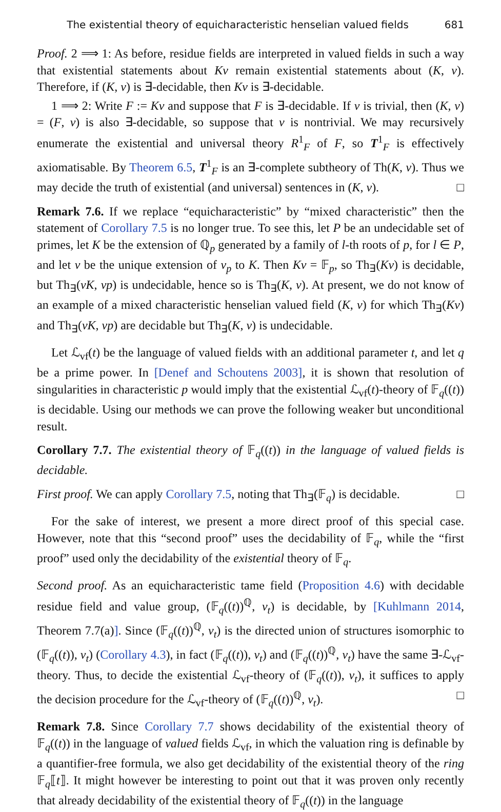The existential theory of equicharacteristic henselian valued fields 681
Proof. 2 ⟹ 1: As before, residue fields are interpreted in valued fields in such a way that existential statements about Kv remain existential statements about (K, v). Therefore, if (K, v) is ∃-decidable, then Kv is ∃-decidable.
1 ⟹ 2: Write F := Kv and suppose that F is ∃-decidable. If v is trivial, then (K, v) = (F, v) is also ∃-decidable, so suppose that v is nontrivial. We may recursively enumerate the existential and universal theory R<sup>1</sup><sub>F</sub> of F, so T<sup>1</sup><sub>F</sub> is effectively axiomatisable. By Theorem 6.5, T<sup>1</sup><sub>F</sub> is an ∃-complete subtheory of Th(K, v). Thus we may decide the truth of existential (and universal) sentences in (K, v). □
Remark 7.6. If we replace “equicharacteristic” by “mixed characteristic” then the statement of Corollary 7.5 is no longer true. To see this, let P be an undecidable set of primes, let K be the extension of ℚ<sub>p</sub> generated by a family of l-th roots of p, for l ∈ P, and let v be the unique extension of v<sub>p</sub> to K. Then Kv = 𝔽<sub>p</sub>, so Th<sub>∃</sub>(Kv) is decidable, but Th<sub>∃</sub>(vK, vp) is undecidable, hence so is Th<sub>∃</sub>(K, v). At present, we do not know of an example of a mixed characteristic henselian valued field (K, v) for which Th<sub>∃</sub>(Kv) and Th<sub>∃</sub>(vK, vp) are decidable but Th<sub>∃</sub>(K, v) is undecidable.
Let ℒ<sub>vf</sub>(t) be the language of valued fields with an additional parameter t, and let q be a prime power. In [Denef and Schoutens 2003], it is shown that resolution of singularities in characteristic p would imply that the existential ℒ<sub>vf</sub>(t)-theory of 𝔽<sub>q</sub>((t)) is decidable. Using our methods we can prove the following weaker but unconditional result.
Corollary 7.7. The existential theory of 𝔽<sub>q</sub>((t)) in the language of valued fields is decidable.
First proof. We can apply Corollary 7.5, noting that Th<sub>∃</sub>(𝔽<sub>q</sub>) is decidable. □
For the sake of interest, we present a more direct proof of this special case. However, note that this “second proof” uses the decidability of 𝔽<sub>q</sub>, while the “first proof” used only the decidability of the existential theory of 𝔽<sub>q</sub>.
Second proof. As an equicharacteristic tame field (Proposition 4.6) with decidable residue field and value group, (𝔽<sub>q</sub>((t))<sup>ℚ</sup>, v<sub>t</sub>) is decidable, by [Kuhlmann 2014, Theorem 7.7(a)]. Since (𝔽<sub>q</sub>((t))<sup>ℚ</sup>, v<sub>t</sub>) is the directed union of structures isomorphic to (𝔽<sub>q</sub>((t)), v<sub>t</sub>) (Corollary 4.3), in fact (𝔽<sub>q</sub>((t)), v<sub>t</sub>) and (𝔽<sub>q</sub>((t))<sup>ℚ</sup>, v<sub>t</sub>) have the same ∃-ℒ<sub>vf</sub>-theory. Thus, to decide the existential ℒ<sub>vf</sub>-theory of (𝔽<sub>q</sub>((t)), v<sub>t</sub>), it suffices to apply the decision procedure for the ℒ<sub>vf</sub>-theory of (𝔽<sub>q</sub>((t))<sup>ℚ</sup>, v<sub>t</sub>). □
Remark 7.8. Since Corollary 7.7 shows decidability of the existential theory of 𝔽<sub>q</sub>((t)) in the language of valued fields ℒ<sub>vf</sub>, in which the valuation ring is definable by a quantifier-free formula, we also get decidability of the existential theory of the ring 𝔽<sub>q</sub>⟦t⟧. It might however be interesting to point out that it was proven only recently that already decidability of the existential theory of 𝔽<sub>q</sub>((t)) in the language